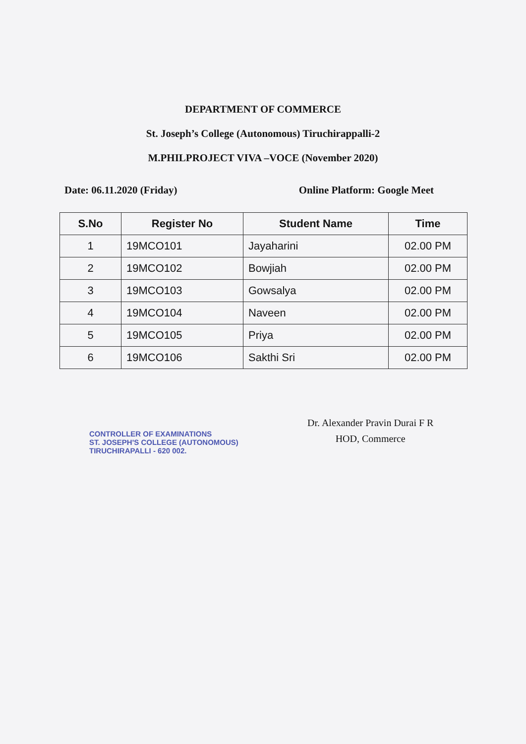DEPARTMENT OF COMMERCE
St. Joseph’s College (Autonomous) Tiruchirappalli-2
M.PHILPROJECT VIVA –VOCE (November 2020)
Date: 06.11.2020 (Friday) Online Platform: Google Meet
| S.No | Register No | Student Name | Time |
| --- | --- | --- | --- |
| 1 | 19MCO101 | Jayaharini | 02.00 PM |
| 2 | 19MCO102 | Bowjiah | 02.00 PM |
| 3 | 19MCO103 | Gowsalya | 02.00 PM |
| 4 | 19MCO104 | Naveen | 02.00 PM |
| 5 | 19MCO105 | Priya | 02.00 PM |
| 6 | 19MCO106 | Sakthi Sri | 02.00 PM |
CONTROLLER OF EXAMINATIONS
ST. JOSEPH'S COLLEGE (AUTONOMOUS)
TIRUCHIRAPALLI - 620 002.
Dr. Alexander Pravin Durai F R
HOD, Commerce